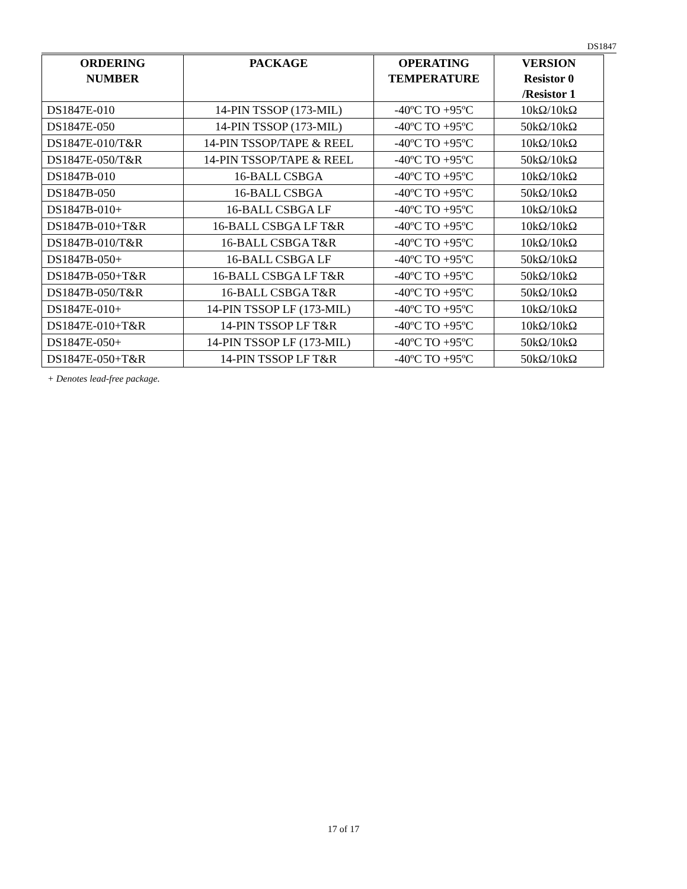DS1847
| ORDERING NUMBER | PACKAGE | OPERATING TEMPERATURE | VERSION Resistor 0 /Resistor 1 |
| --- | --- | --- | --- |
| DS1847E-010 | 14-PIN TSSOP (173-MIL) | -40ºC TO +95ºC | 10kΩ/10kΩ |
| DS1847E-050 | 14-PIN TSSOP (173-MIL) | -40ºC TO +95ºC | 50kΩ/10kΩ |
| DS1847E-010/T&R | 14-PIN TSSOP/TAPE & REEL | -40ºC TO +95ºC | 10kΩ/10kΩ |
| DS1847E-050/T&R | 14-PIN TSSOP/TAPE & REEL | -40ºC TO +95ºC | 50kΩ/10kΩ |
| DS1847B-010 | 16-BALL CSBGA | -40ºC TO +95ºC | 10kΩ/10kΩ |
| DS1847B-050 | 16-BALL CSBGA | -40ºC TO +95ºC | 50kΩ/10kΩ |
| DS1847B-010+ | 16-BALL CSBGA LF | -40ºC TO +95ºC | 10kΩ/10kΩ |
| DS1847B-010+T&R | 16-BALL CSBGA LF T&R | -40ºC TO +95ºC | 10kΩ/10kΩ |
| DS1847B-010/T&R | 16-BALL CSBGA T&R | -40ºC TO +95ºC | 10kΩ/10kΩ |
| DS1847B-050+ | 16-BALL CSBGA LF | -40ºC TO +95ºC | 50kΩ/10kΩ |
| DS1847B-050+T&R | 16-BALL CSBGA LF T&R | -40ºC TO +95ºC | 50kΩ/10kΩ |
| DS1847B-050/T&R | 16-BALL CSBGA T&R | -40ºC TO +95ºC | 50kΩ/10kΩ |
| DS1847E-010+ | 14-PIN TSSOP LF (173-MIL) | -40ºC TO +95ºC | 10kΩ/10kΩ |
| DS1847E-010+T&R | 14-PIN TSSOP LF T&R | -40ºC TO +95ºC | 10kΩ/10kΩ |
| DS1847E-050+ | 14-PIN TSSOP LF (173-MIL) | -40ºC TO +95ºC | 50kΩ/10kΩ |
| DS1847E-050+T&R | 14-PIN TSSOP LF T&R | -40ºC TO +95ºC | 50kΩ/10kΩ |
+ Denotes lead-free package.
17 of 17